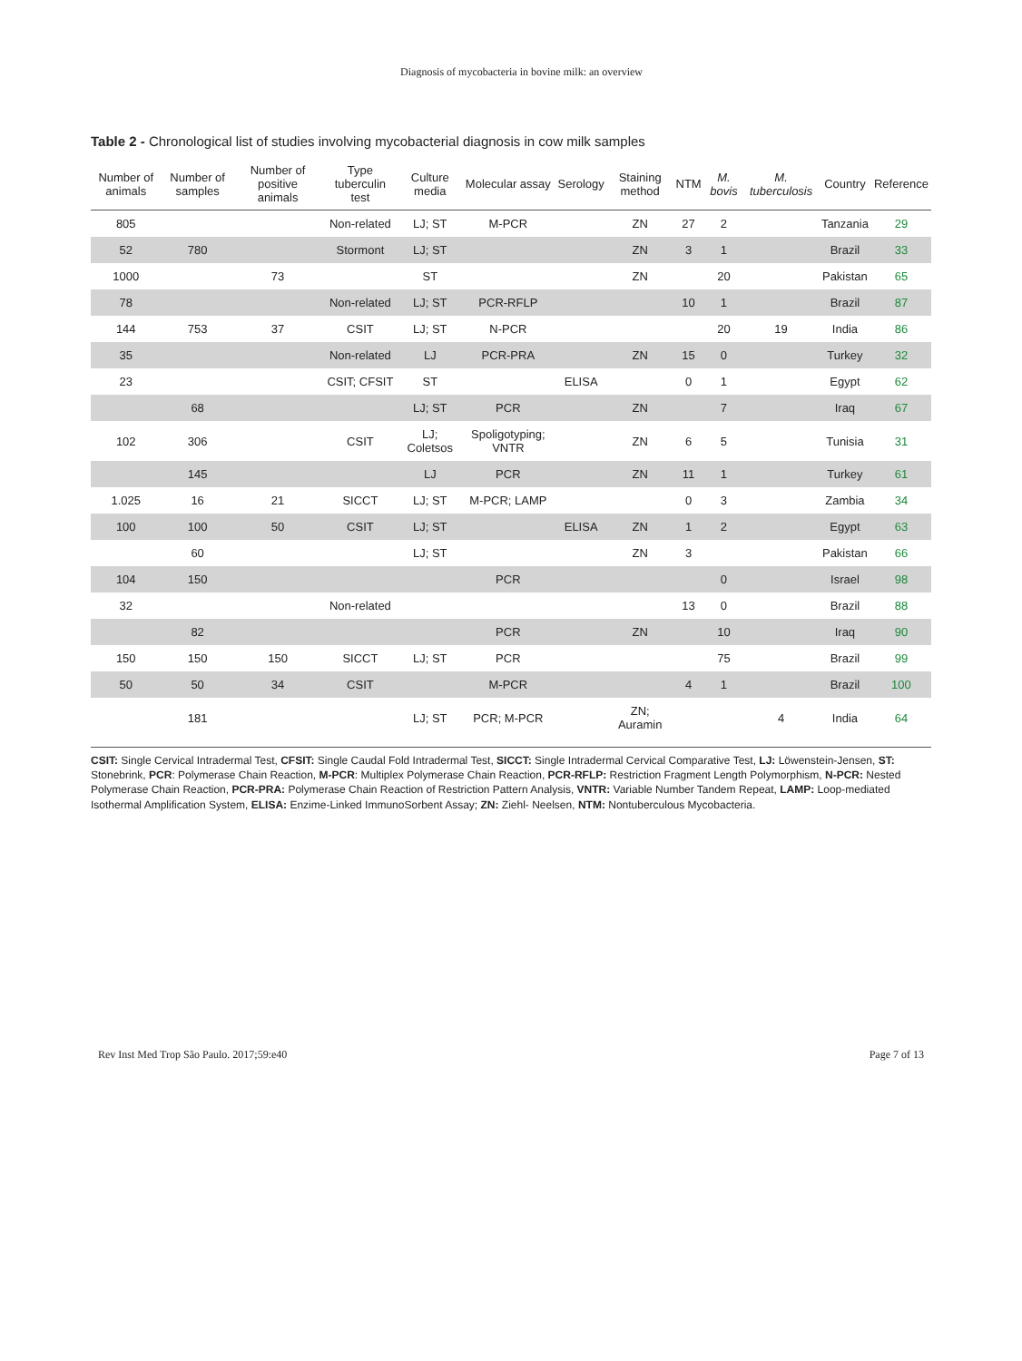Diagnosis of mycobacteria in bovine milk: an overview
Table 2 - Chronological list of studies involving mycobacterial diagnosis in cow milk samples
| Number of animals | Number of samples | Number of positive animals | Type tuberculin test | Culture media | Molecular assay | Serology | Staining method | NTM | M. bovis | M. tuberculosis | Country | Reference |
| --- | --- | --- | --- | --- | --- | --- | --- | --- | --- | --- | --- | --- |
| 805 | | | Non-related | LJ; ST | M-PCR | | ZN | 27 | 2 | | Tanzania | 29 |
| 52 | 780 | | Stormont | LJ; ST | | | ZN | 3 | 1 | | Brazil | 33 |
| 1000 | | 73 | | ST | | | ZN | | 20 | | Pakistan | 65 |
| 78 | | | Non-related | LJ; ST | PCR-RFLP | | | 10 | 1 | | Brazil | 87 |
| 144 | 753 | 37 | CSIT | LJ; ST | N-PCR | | | | 20 | 19 | India | 86 |
| 35 | | | Non-related | LJ | PCR-PRA | | ZN | 15 | 0 | | Turkey | 32 |
| 23 | | | CSIT; CFSIT | ST | | ELISA | | 0 | 1 | | Egypt | 62 |
| | 68 | | | LJ; ST | PCR | | ZN | | 7 | | Iraq | 67 |
| 102 | 306 | | CSIT | LJ; Coletsos | Spoligotyping; VNTR | | ZN | 6 | 5 | | Tunisia | 31 |
| | 145 | | | LJ | PCR | | ZN | 11 | 1 | | Turkey | 61 |
| 1.025 | 16 | 21 | SICCT | LJ; ST | M-PCR; LAMP | | | 0 | 3 | | Zambia | 34 |
| 100 | 100 | 50 | CSIT | LJ; ST | | ELISA | ZN | 1 | 2 | | Egypt | 63 |
| | 60 | | | LJ; ST | | | ZN | 3 | | | Pakistan | 66 |
| 104 | 150 | | | | PCR | | | | 0 | | Israel | 98 |
| 32 | | | Non-related | | | | | 13 | 0 | | Brazil | 88 |
| | 82 | | | | PCR | | ZN | | 10 | | Iraq | 90 |
| 150 | 150 | 150 | SICCT | LJ; ST | PCR | | | | 75 | | Brazil | 99 |
| 50 | 50 | 34 | CSIT | | M-PCR | | | 4 | 1 | | Brazil | 100 |
| | 181 | | | LJ; ST | PCR; M-PCR | | ZN; Auramin | | | 4 | India | 64 |
CSIT: Single Cervical Intradermal Test, CFSIT: Single Caudal Fold Intradermal Test, SICCT: Single Intradermal Cervical Comparative Test, LJ: Löwenstein-Jensen, ST: Stonebrink, PCR: Polymerase Chain Reaction, M-PCR: Multiplex Polymerase Chain Reaction, PCR-RFLP: Restriction Fragment Length Polymorphism, N-PCR: Nested Polymerase Chain Reaction, PCR-PRA: Polymerase Chain Reaction of Restriction Pattern Analysis, VNTR: Variable Number Tandem Repeat, LAMP: Loop-mediated Isothermal Amplification System, ELISA: Enzime-Linked ImmunoSorbent Assay; ZN: Ziehl- Neelsen, NTM: Nontuberculous Mycobacteria.
Rev Inst Med Trop São Paulo. 2017;59:e40 Page 7 of 13